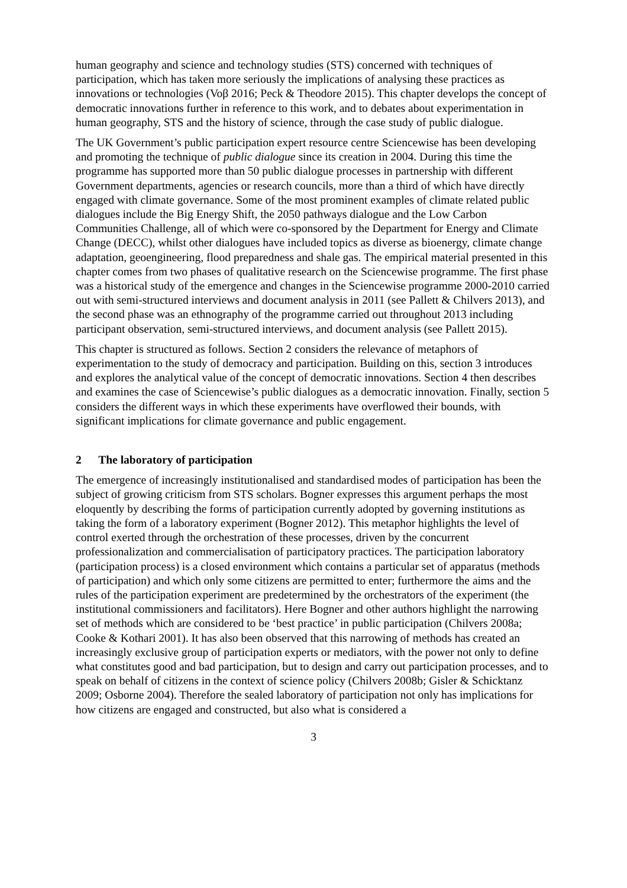human geography and science and technology studies (STS) concerned with techniques of participation, which has taken more seriously the implications of analysing these practices as innovations or technologies (Voβ 2016; Peck & Theodore 2015). This chapter develops the concept of democratic innovations further in reference to this work, and to debates about experimentation in human geography, STS and the history of science, through the case study of public dialogue.
The UK Government’s public participation expert resource centre Sciencewise has been developing and promoting the technique of public dialogue since its creation in 2004. During this time the programme has supported more than 50 public dialogue processes in partnership with different Government departments, agencies or research councils, more than a third of which have directly engaged with climate governance. Some of the most prominent examples of climate related public dialogues include the Big Energy Shift, the 2050 pathways dialogue and the Low Carbon Communities Challenge, all of which were co-sponsored by the Department for Energy and Climate Change (DECC), whilst other dialogues have included topics as diverse as bioenergy, climate change adaptation, geoengineering, flood preparedness and shale gas. The empirical material presented in this chapter comes from two phases of qualitative research on the Sciencewise programme. The first phase was a historical study of the emergence and changes in the Sciencewise programme 2000-2010 carried out with semi-structured interviews and document analysis in 2011 (see Pallett & Chilvers 2013), and the second phase was an ethnography of the programme carried out throughout 2013 including participant observation, semi-structured interviews, and document analysis (see Pallett 2015).
This chapter is structured as follows. Section 2 considers the relevance of metaphors of experimentation to the study of democracy and participation. Building on this, section 3 introduces and explores the analytical value of the concept of democratic innovations. Section 4 then describes and examines the case of Sciencewise’s public dialogues as a democratic innovation. Finally, section 5 considers the different ways in which these experiments have overflowed their bounds, with significant implications for climate governance and public engagement.
2 The laboratory of participation
The emergence of increasingly institutionalised and standardised modes of participation has been the subject of growing criticism from STS scholars. Bogner expresses this argument perhaps the most eloquently by describing the forms of participation currently adopted by governing institutions as taking the form of a laboratory experiment (Bogner 2012). This metaphor highlights the level of control exerted through the orchestration of these processes, driven by the concurrent professionalization and commercialisation of participatory practices. The participation laboratory (participation process) is a closed environment which contains a particular set of apparatus (methods of participation) and which only some citizens are permitted to enter; furthermore the aims and the rules of the participation experiment are predetermined by the orchestrators of the experiment (the institutional commissioners and facilitators). Here Bogner and other authors highlight the narrowing set of methods which are considered to be ‘best practice’ in public participation (Chilvers 2008a; Cooke & Kothari 2001). It has also been observed that this narrowing of methods has created an increasingly exclusive group of participation experts or mediators, with the power not only to define what constitutes good and bad participation, but to design and carry out participation processes, and to speak on behalf of citizens in the context of science policy (Chilvers 2008b; Gisler & Schicktanz 2009; Osborne 2004). Therefore the sealed laboratory of participation not only has implications for how citizens are engaged and constructed, but also what is considered a
3